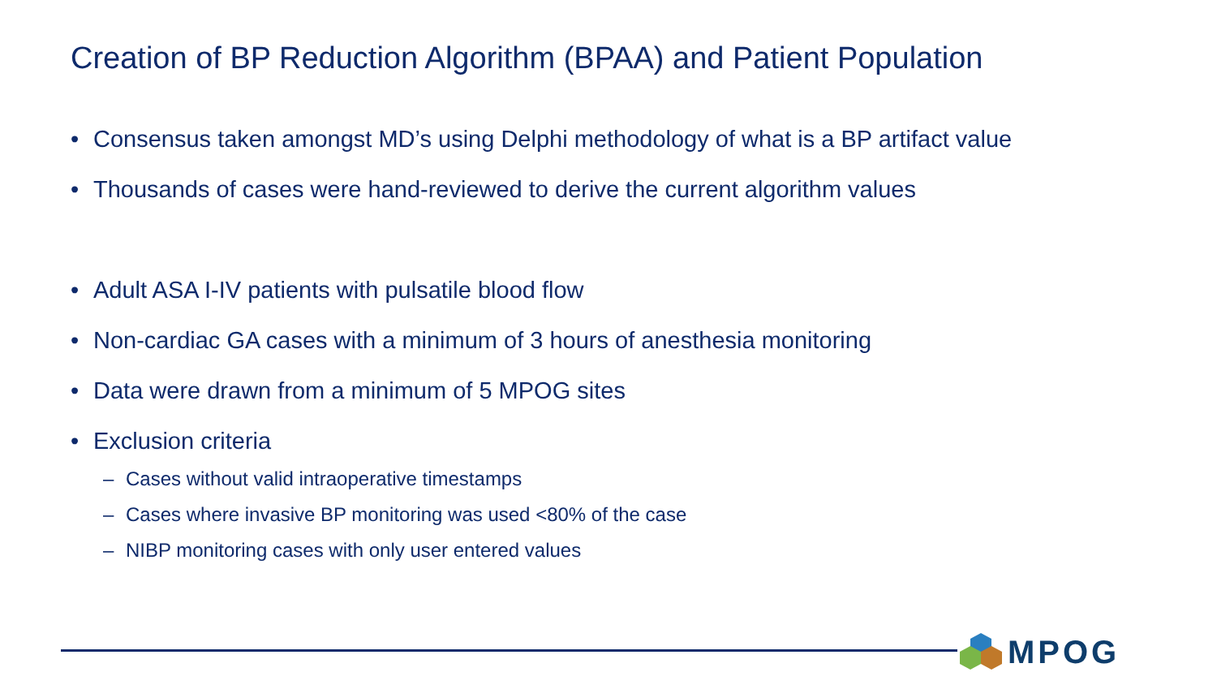Creation of BP Reduction Algorithm (BPAA) and Patient Population
• Consensus taken amongst MD’s using Delphi methodology of what is a BP artifact value
• Thousands of cases were hand-reviewed to derive the current algorithm values
• Adult ASA I-IV patients with pulsatile blood flow
• Non-cardiac GA cases with a minimum of 3 hours of anesthesia monitoring
• Data were drawn from a minimum of 5 MPOG sites
• Exclusion criteria
– Cases without valid intraoperative timestamps
– Cases where invasive BP monitoring was used <80% of the case
– NIBP monitoring cases with only user entered values
MPOG